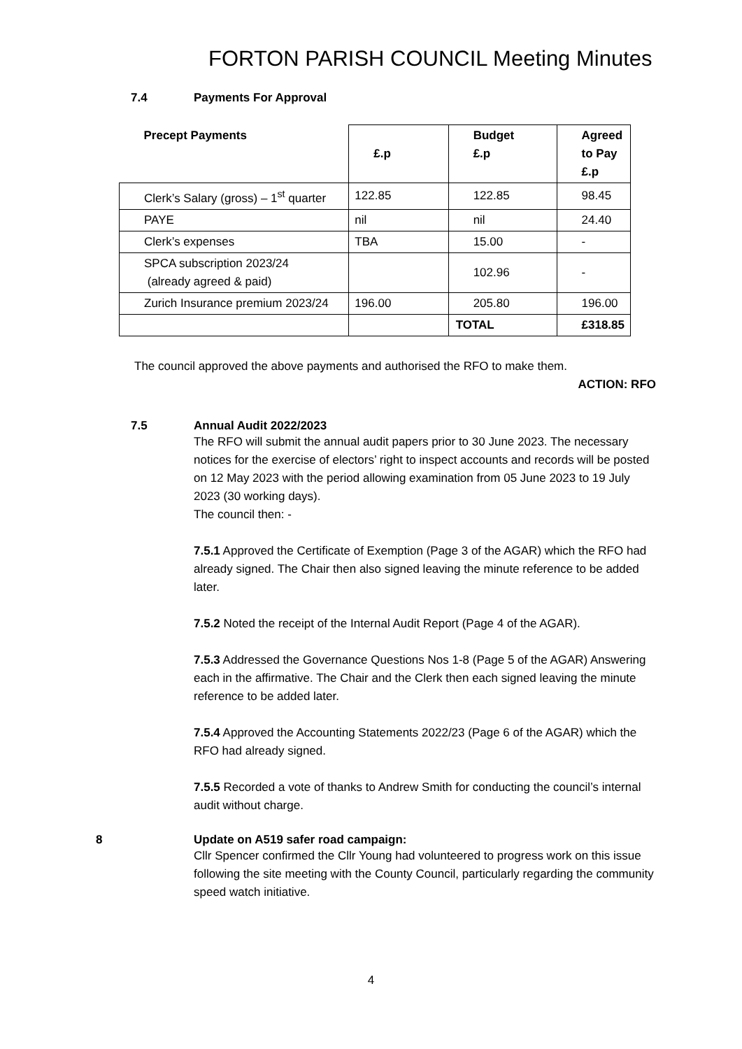FORTON PARISH COUNCIL Meeting Minutes
7.4 Payments For Approval
| Precept Payments | £.p | Budget £.p | Agreed to Pay £.p |
| --- | --- | --- | --- |
| Clerk’s Salary (gross) – 1<sup>st</sup> quarter | 122.85 | 122.85 | 98.45 |
| PAYE | nil | nil | 24.40 |
| Clerk’s expenses | TBA | 15.00 | - |
| SPCA subscription 2023/24 (already agreed & paid) | | 102.96 | - |
| Zurich Insurance premium 2023/24 | 196.00 | 205.80 | 196.00 |
| | | TOTAL | £318.85 |
The council approved the above payments and authorised the RFO to make them.
ACTION: RFO
7.5 Annual Audit 2022/2023
The RFO will submit the annual audit papers prior to 30 June 2023. The necessary notices for the exercise of electors’ right to inspect accounts and records will be posted on 12 May 2023 with the period allowing examination from 05 June 2023 to 19 July 2023 (30 working days).
The council then: -
7.5.1 Approved the Certificate of Exemption (Page 3 of the AGAR) which the RFO had already signed. The Chair then also signed leaving the minute reference to be added later.
7.5.2 Noted the receipt of the Internal Audit Report (Page 4 of the AGAR).
7.5.3 Addressed the Governance Questions Nos 1-8 (Page 5 of the AGAR) Answering each in the affirmative. The Chair and the Clerk then each signed leaving the minute reference to be added later.
7.5.4 Approved the Accounting Statements 2022/23 (Page 6 of the AGAR) which the RFO had already signed.
7.5.5 Recorded a vote of thanks to Andrew Smith for conducting the council’s internal audit without charge.
8 Update on A519 safer road campaign:
Cllr Spencer confirmed the Cllr Young had volunteered to progress work on this issue following the site meeting with the County Council, particularly regarding the community speed watch initiative.
4